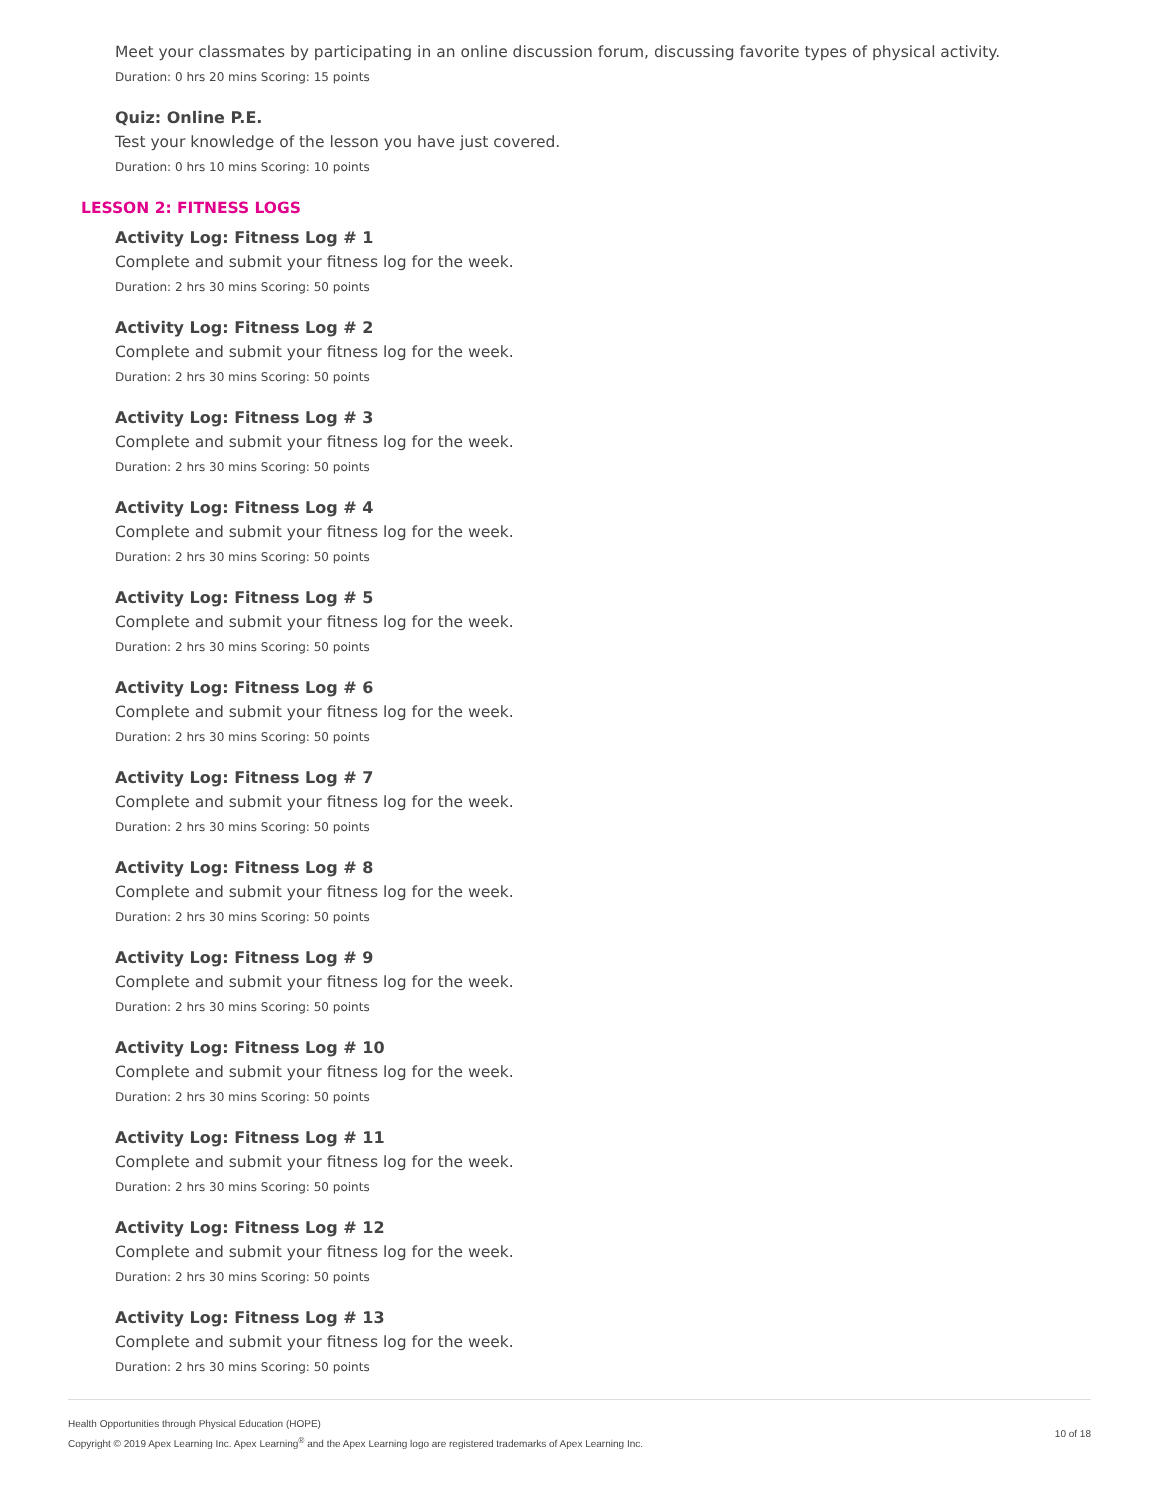Meet your classmates by participating in an online discussion forum, discussing favorite types of physical activity.
Duration: 0 hrs 20 mins Scoring: 15 points
Quiz: Online P.E.
Test your knowledge of the lesson you have just covered.
Duration: 0 hrs 10 mins Scoring: 10 points
LESSON 2: FITNESS LOGS
Activity Log: Fitness Log # 1
Complete and submit your fitness log for the week.
Duration: 2 hrs 30 mins Scoring: 50 points
Activity Log: Fitness Log # 2
Complete and submit your fitness log for the week.
Duration: 2 hrs 30 mins Scoring: 50 points
Activity Log: Fitness Log # 3
Complete and submit your fitness log for the week.
Duration: 2 hrs 30 mins Scoring: 50 points
Activity Log: Fitness Log # 4
Complete and submit your fitness log for the week.
Duration: 2 hrs 30 mins Scoring: 50 points
Activity Log: Fitness Log # 5
Complete and submit your fitness log for the week.
Duration: 2 hrs 30 mins Scoring: 50 points
Activity Log: Fitness Log # 6
Complete and submit your fitness log for the week.
Duration: 2 hrs 30 mins Scoring: 50 points
Activity Log: Fitness Log # 7
Complete and submit your fitness log for the week.
Duration: 2 hrs 30 mins Scoring: 50 points
Activity Log: Fitness Log # 8
Complete and submit your fitness log for the week.
Duration: 2 hrs 30 mins Scoring: 50 points
Activity Log: Fitness Log # 9
Complete and submit your fitness log for the week.
Duration: 2 hrs 30 mins Scoring: 50 points
Activity Log: Fitness Log # 10
Complete and submit your fitness log for the week.
Duration: 2 hrs 30 mins Scoring: 50 points
Activity Log: Fitness Log # 11
Complete and submit your fitness log for the week.
Duration: 2 hrs 30 mins Scoring: 50 points
Activity Log: Fitness Log # 12
Complete and submit your fitness log for the week.
Duration: 2 hrs 30 mins Scoring: 50 points
Activity Log: Fitness Log # 13
Complete and submit your fitness log for the week.
Duration: 2 hrs 30 mins Scoring: 50 points
Health Opportunities through Physical Education (HOPE)
Copyright © 2019 Apex Learning Inc. Apex Learning<sup>®</sup> and the Apex Learning logo are registered trademarks of Apex Learning Inc.
10 of 18